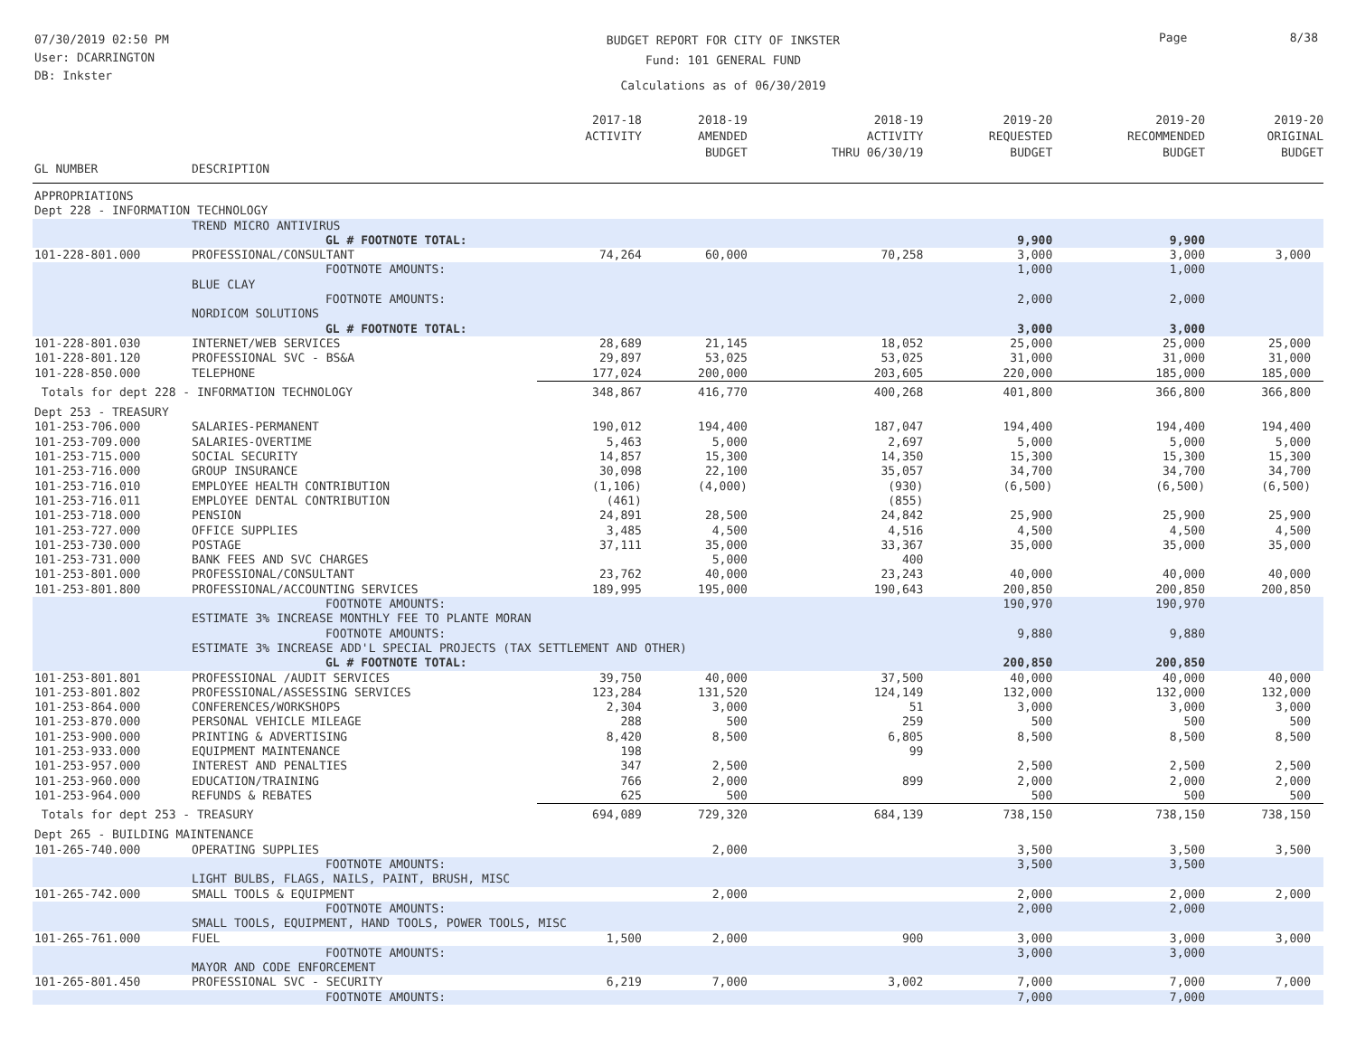07/30/2019 02:50 PM
User: DCARRINGTON
DB: Inkster
BUDGET REPORT FOR CITY OF INKSTER
Fund: 101 GENERAL FUND
Calculations as of 06/30/2019
Page 8/38
| | | 2017-18 ACTIVITY | 2018-19 AMENDED BUDGET | 2018-19 ACTIVITY THRU 06/30/19 | 2019-20 REQUESTED BUDGET | 2019-20 RECOMMENDED BUDGET | 2019-20 ORIGINAL BUDGET |
| --- | --- | --- | --- | --- | --- | --- | --- |
| GL NUMBER | DESCRIPTION | | | | | | |
| APPROPRIATIONS | | | | | | | |
| Dept 228 - INFORMATION TECHNOLOGY | | | | | | | |
| | TREND MICRO ANTIVIRUS | | | | | | |
| | GL # FOOTNOTE TOTAL: | | | | 9,900 | 9,900 | |
| 101-228-801.000 | PROFESSIONAL/CONSULTANT | 74,264 | 60,000 | 70,258 | 3,000 | 3,000 | 3,000 |
| | FOOTNOTE AMOUNTS: | | | | 1,000 | 1,000 | |
| | BLUE CLAY | | | | | | |
| | FOOTNOTE AMOUNTS: | | | | 2,000 | 2,000 | |
| | NORDICOM SOLUTIONS | | | | | | |
| | GL # FOOTNOTE TOTAL: | | | | 3,000 | 3,000 | |
| 101-228-801.030 | INTERNET/WEB SERVICES | 28,689 | 21,145 | 18,052 | 25,000 | 25,000 | 25,000 |
| 101-228-801.120 | PROFESSIONAL SVC - BS&A | 29,897 | 53,025 | 53,025 | 31,000 | 31,000 | 31,000 |
| 101-228-850.000 | TELEPHONE | 177,024 | 200,000 | 203,605 | 220,000 | 185,000 | 185,000 |
| Totals for dept 228 - INFORMATION TECHNOLOGY | | 348,867 | 416,770 | 400,268 | 401,800 | 366,800 | 366,800 |
| Dept 253 - TREASURY | | | | | | | |
| 101-253-706.000 | SALARIES-PERMANENT | 190,012 | 194,400 | 187,047 | 194,400 | 194,400 | 194,400 |
| 101-253-709.000 | SALARIES-OVERTIME | 5,463 | 5,000 | 2,697 | 5,000 | 5,000 | 5,000 |
| 101-253-715.000 | SOCIAL SECURITY | 14,857 | 15,300 | 14,350 | 15,300 | 15,300 | 15,300 |
| 101-253-716.000 | GROUP INSURANCE | 30,098 | 22,100 | 35,057 | 34,700 | 34,700 | 34,700 |
| 101-253-716.010 | EMPLOYEE HEALTH CONTRIBUTION | (1,106) | (4,000) | (930) | (6,500) | (6,500) | (6,500) |
| 101-253-716.011 | EMPLOYEE DENTAL CONTRIBUTION | (461) | | (855) | | | |
| 101-253-718.000 | PENSION | 24,891 | 28,500 | 24,842 | 25,900 | 25,900 | 25,900 |
| 101-253-727.000 | OFFICE SUPPLIES | 3,485 | 4,500 | 4,516 | 4,500 | 4,500 | 4,500 |
| 101-253-730.000 | POSTAGE | 37,111 | 35,000 | 33,367 | 35,000 | 35,000 | 35,000 |
| 101-253-731.000 | BANK FEES AND SVC CHARGES | | 5,000 | 400 | | | |
| 101-253-801.000 | PROFESSIONAL/CONSULTANT | 23,762 | 40,000 | 23,243 | 40,000 | 40,000 | 40,000 |
| 101-253-801.800 | PROFESSIONAL/ACCOUNTING SERVICES | 189,995 | 195,000 | 190,643 | 200,850 | 200,850 | 200,850 |
| | FOOTNOTE AMOUNTS: | | | | 190,970 | 190,970 | |
| | ESTIMATE 3% INCREASE MONTHLY FEE TO PLANTE MORAN | | | | | | |
| | FOOTNOTE AMOUNTS: | | | | 9,880 | 9,880 | |
| | ESTIMATE 3% INCREASE ADD'L SPECIAL PROJECTS (TAX SETTLEMENT AND OTHER) | | | | | | |
| | GL # FOOTNOTE TOTAL: | | | | 200,850 | 200,850 | |
| 101-253-801.801 | PROFESSIONAL /AUDIT SERVICES | 39,750 | 40,000 | 37,500 | 40,000 | 40,000 | 40,000 |
| 101-253-801.802 | PROFESSIONAL/ASSESSING SERVICES | 123,284 | 131,520 | 124,149 | 132,000 | 132,000 | 132,000 |
| 101-253-864.000 | CONFERENCES/WORKSHOPS | 2,304 | 3,000 | 51 | 3,000 | 3,000 | 3,000 |
| 101-253-870.000 | PERSONAL VEHICLE MILEAGE | 288 | 500 | 259 | 500 | 500 | 500 |
| 101-253-900.000 | PRINTING & ADVERTISING | 8,420 | 8,500 | 6,805 | 8,500 | 8,500 | 8,500 |
| 101-253-933.000 | EQUIPMENT MAINTENANCE | 198 | | 99 | | | |
| 101-253-957.000 | INTEREST AND PENALTIES | 347 | 2,500 | | 2,500 | 2,500 | 2,500 |
| 101-253-960.000 | EDUCATION/TRAINING | 766 | 2,000 | 899 | 2,000 | 2,000 | 2,000 |
| 101-253-964.000 | REFUNDS & REBATES | 625 | 500 | | 500 | 500 | 500 |
| Totals for dept 253 - TREASURY | | 694,089 | 729,320 | 684,139 | 738,150 | 738,150 | 738,150 |
| Dept 265 - BUILDING MAINTENANCE | | | | | | | |
| 101-265-740.000 | OPERATING SUPPLIES | | 2,000 | | 3,500 | 3,500 | 3,500 |
| | FOOTNOTE AMOUNTS: | | | | 3,500 | 3,500 | |
| | LIGHT BULBS, FLAGS, NAILS, PAINT, BRUSH, MISC | | | | | | |
| 101-265-742.000 | SMALL TOOLS & EQUIPMENT | | 2,000 | | 2,000 | 2,000 | 2,000 |
| | FOOTNOTE AMOUNTS: | | | | 2,000 | 2,000 | |
| | SMALL TOOLS, EQUIPMENT, HAND TOOLS, POWER TOOLS, MISC | | | | | | |
| 101-265-761.000 | FUEL | 1,500 | 2,000 | 900 | 3,000 | 3,000 | 3,000 |
| | FOOTNOTE AMOUNTS: | | | | 3,000 | 3,000 | |
| | MAYOR AND CODE ENFORCEMENT | | | | | | |
| 101-265-801.450 | PROFESSIONAL SVC - SECURITY | 6,219 | 7,000 | 3,002 | 7,000 | 7,000 | 7,000 |
| | FOOTNOTE AMOUNTS: | | | | 7,000 | 7,000 | |